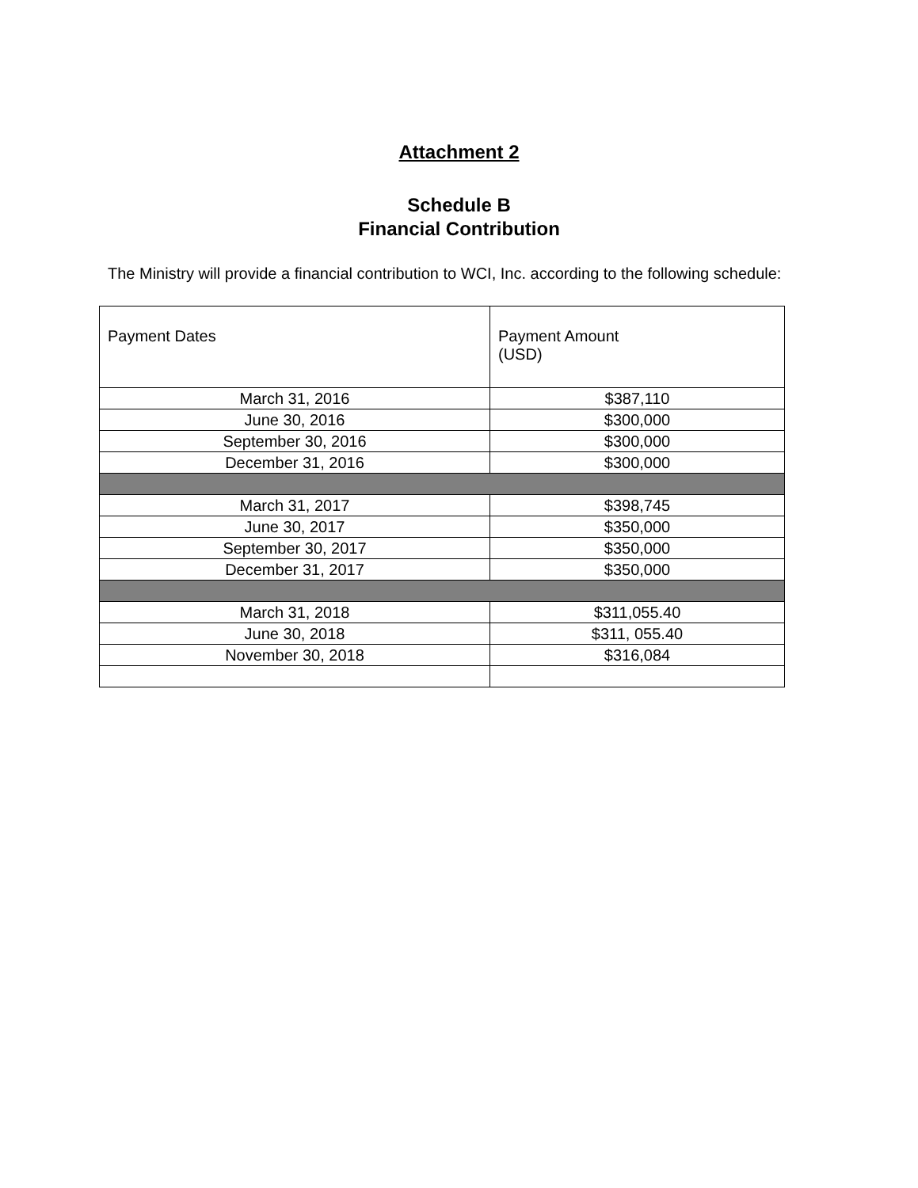Attachment 2
Schedule B
Financial Contribution
The Ministry will provide a financial contribution to WCI, Inc. according to the following schedule:
| Payment Dates | Payment Amount (USD) |
| --- | --- |
| March 31, 2016 | $387,110 |
| June 30, 2016 | $300,000 |
| September 30, 2016 | $300,000 |
| December 31, 2016 | $300,000 |
| March 31, 2017 | $398,745 |
| June 30, 2017 | $350,000 |
| September 30, 2017 | $350,000 |
| December 31, 2017 | $350,000 |
| March 31, 2018 | $311,055.40 |
| June 30, 2018 | $311, 055.40 |
| November 30, 2018 | $316,084 |